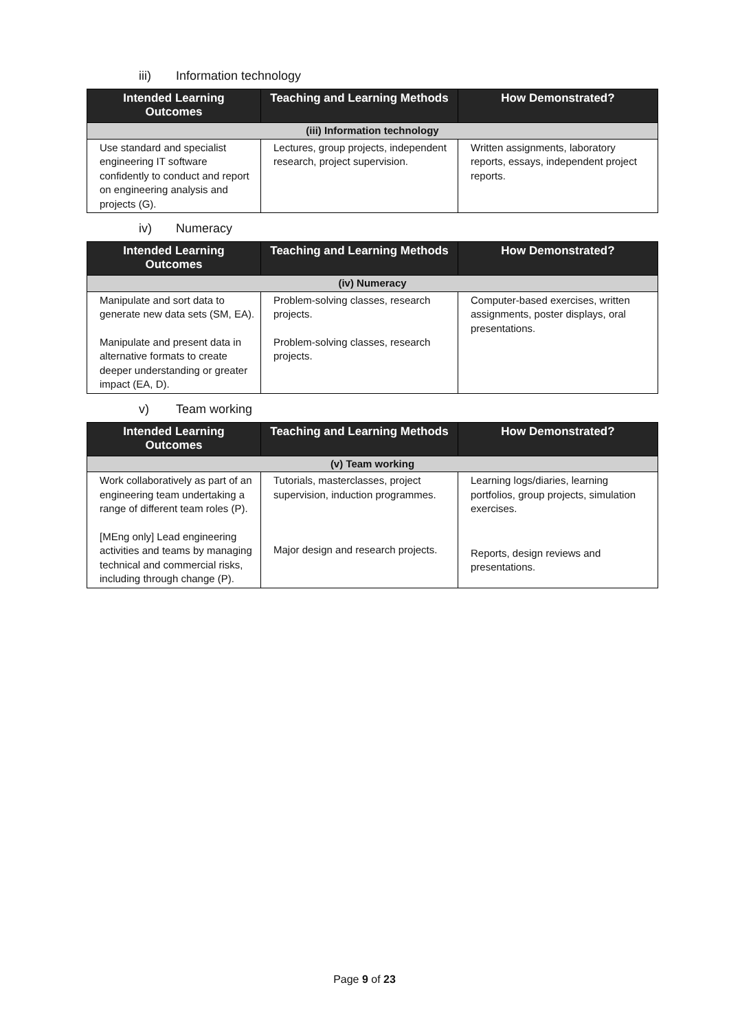iii) Information technology
| Intended Learning Outcomes | Teaching and Learning Methods | How Demonstrated? |
| --- | --- | --- |
| (iii) Information technology | | |
| Use standard and specialist engineering IT software confidently to conduct and report on engineering analysis and projects (G). | Lectures, group projects, independent research, project supervision. | Written assignments, laboratory reports, essays, independent project reports. |
iv) Numeracy
| Intended Learning Outcomes | Teaching and Learning Methods | How Demonstrated? |
| --- | --- | --- |
| (iv) Numeracy | | |
| Manipulate and sort data to generate new data sets (SM, EA). Manipulate and present data in alternative formats to create deeper understanding or greater impact (EA, D). | Problem-solving classes, research projects. Problem-solving classes, research projects. | Computer-based exercises, written assignments, poster displays, oral presentations. |
v) Team working
| Intended Learning Outcomes | Teaching and Learning Methods | How Demonstrated? |
| --- | --- | --- |
| (v) Team working | | |
| Work collaboratively as part of an engineering team undertaking a range of different team roles (P). [MEng only] Lead engineering activities and teams by managing technical and commercial risks, including through change (P). | Tutorials, masterclasses, project supervision, induction programmes. Major design and research projects. | Learning logs/diaries, learning portfolios, group projects, simulation exercises. Reports, design reviews and presentations. |
Page 9 of 23